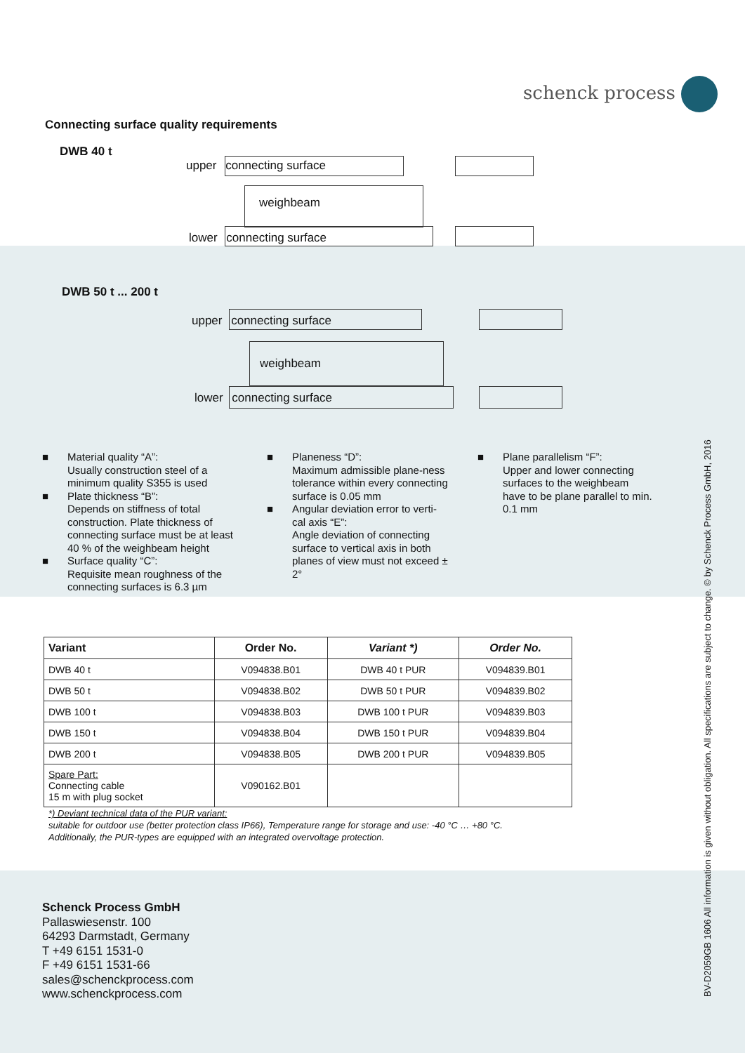schenck process
Connecting surface quality requirements
DWB 40 t
upper connecting surface
weighbeam
lower connecting surface
DWB 50 t ... 200 t
upper connecting surface
weighbeam
lower connecting surface
■ Material quality “A”:
Usually construction steel of a minimum quality S355 is used
■ Plate thickness “B”:
Depends on stiffness of total construction. Plate thickness of connecting surface must be at least 40 % of the weighbeam height
■ Surface quality “C”:
Requisite mean roughness of the connecting surfaces is 6.3 µm
■ Planeness “D”:
Maximum admissible plane-ness tolerance within every connecting surface is 0.05 mm
■ Angular deviation error to verti-cal axis “E”:
Angle deviation of connecting surface to vertical axis in both planes of view must not exceed ± 2°
■ Plane parallelism “F”:
Upper and lower connecting surfaces to the weighbeam have to be plane parallel to min. 0.1 mm
| Variant | Order No. | Variant *) | Order No. |
| --- | --- | --- | --- |
| DWB 40 t | V094838.B01 | DWB 40 t PUR | V094839.B01 |
| DWB 50 t | V094838.B02 | DWB 50 t PUR | V094839.B02 |
| DWB 100 t | V094838.B03 | DWB 100 t PUR | V094839.B03 |
| DWB 150 t | V094838.B04 | DWB 150 t PUR | V094839.B04 |
| DWB 200 t | V094838.B05 | DWB 200 t PUR | V094839.B05 |
| Spare Part: Connecting cable 15 m with plug socket | V090162.B01 | | |
*) Deviant technical data of the PUR variant:
suitable for outdoor use (better protection class IP66), Temperature range for storage and use: -40 °C … +80 °C.
Additionally, the PUR-types are equipped with an integrated overvoltage protection.
Schenck Process GmbH
Pallaswiesenstr. 100
64293 Darmstadt, Germany
T +49 6151 1531-0
F +49 6151 1531-66
sales@schenckprocess.com
www.schenckprocess.com
BV-D2059GB 1606 All information is given without obligation. All specifications are subject to change. © by Schenck Process GmbH, 2016